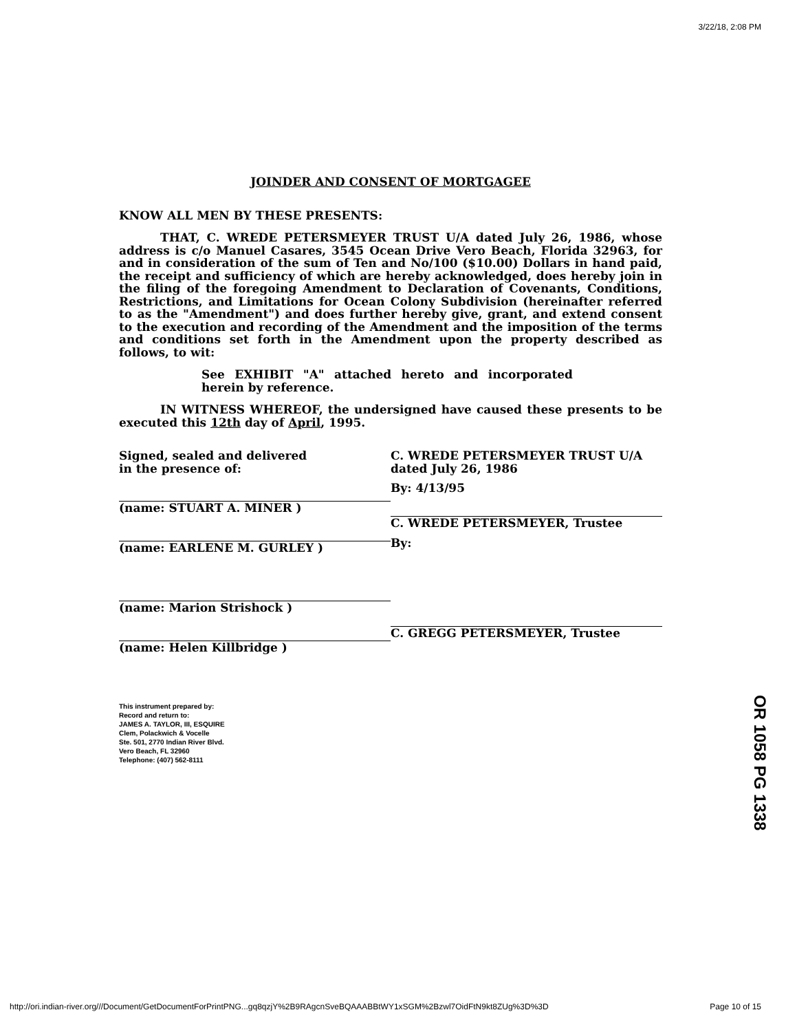3/22/18, 2:08 PM
JOINDER AND CONSENT OF MORTGAGEE
KNOW ALL MEN BY THESE PRESENTS:
THAT, C. WREDE PETERSMEYER TRUST U/A dated July 26, 1986, whose address is c/o Manuel Casares, 3545 Ocean Drive Vero Beach, Florida 32963, for and in consideration of the sum of Ten and No/100 ($10.00) Dollars in hand paid, the receipt and sufficiency of which are hereby acknowledged, does hereby join in the filing of the foregoing Amendment to Declaration of Covenants, Conditions, Restrictions, and Limitations for Ocean Colony Subdivision (hereinafter referred to as the "Amendment") and does further hereby give, grant, and extend consent to the execution and recording of the Amendment and the imposition of the terms and conditions set forth in the Amendment upon the property described as follows, to wit:
See EXHIBIT "A" attached hereto and incorporated herein by reference.
IN WITNESS WHEREOF, the undersigned have caused these presents to be executed this 12th day of April, 1995.
Signed, sealed and delivered
in the presence of:
(name: STUART A. MINER )
(name: EARLENE M. GURLEY )
(name: Marion Strishock )
(name: Helen Killbridge )
C. WREDE PETERSMEYER TRUST U/A
dated July 26, 1986
By: 4/13/95
C. WREDE PETERSMEYER, Trustee
By:
C. GREGG PETERSMEYER, Trustee
This instrument prepared by:
Record and return to:
JAMES A. TAYLOR, III, ESQUIRE
Clem, Polackwich & Vocelle
Ste. 501, 2770 Indian River Blvd.
Vero Beach, FL 32960
Telephone: (407) 562-8111
OR 1058 PG 1338
http://ori.indian-river.org///Document/GetDocumentForPrintPNG...gq8qzjY%2B9RAgcnSveBQAAABBtWY1xSGM%2Bzwl7OidFtN9kt8ZUg%3D%3D Page 10 of 15